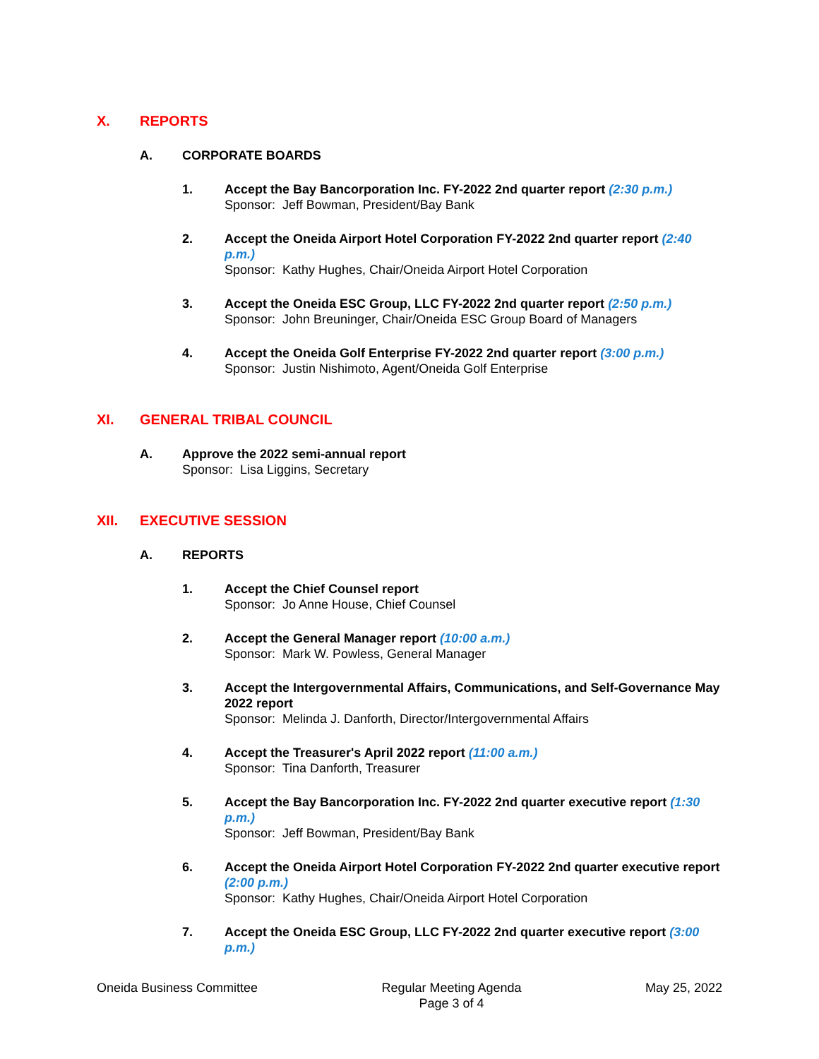X. REPORTS
A. CORPORATE BOARDS
1. Accept the Bay Bancorporation Inc. FY-2022 2nd quarter report (2:30 p.m.)
Sponsor: Jeff Bowman, President/Bay Bank
2. Accept the Oneida Airport Hotel Corporation FY-2022 2nd quarter report (2:40 p.m.)
Sponsor: Kathy Hughes, Chair/Oneida Airport Hotel Corporation
3. Accept the Oneida ESC Group, LLC FY-2022 2nd quarter report (2:50 p.m.)
Sponsor: John Breuninger, Chair/Oneida ESC Group Board of Managers
4. Accept the Oneida Golf Enterprise FY-2022 2nd quarter report (3:00 p.m.)
Sponsor: Justin Nishimoto, Agent/Oneida Golf Enterprise
XI. GENERAL TRIBAL COUNCIL
A. Approve the 2022 semi-annual report
Sponsor: Lisa Liggins, Secretary
XII. EXECUTIVE SESSION
A. REPORTS
1. Accept the Chief Counsel report
Sponsor: Jo Anne House, Chief Counsel
2. Accept the General Manager report (10:00 a.m.)
Sponsor: Mark W. Powless, General Manager
3. Accept the Intergovernmental Affairs, Communications, and Self-Governance May 2022 report
Sponsor: Melinda J. Danforth, Director/Intergovernmental Affairs
4. Accept the Treasurer's April 2022 report (11:00 a.m.)
Sponsor: Tina Danforth, Treasurer
5. Accept the Bay Bancorporation Inc. FY-2022 2nd quarter executive report (1:30 p.m.)
Sponsor: Jeff Bowman, President/Bay Bank
6. Accept the Oneida Airport Hotel Corporation FY-2022 2nd quarter executive report (2:00 p.m.)
Sponsor: Kathy Hughes, Chair/Oneida Airport Hotel Corporation
7. Accept the Oneida ESC Group, LLC FY-2022 2nd quarter executive report (3:00 p.m.)
Oneida Business Committee Regular Meeting Agenda
Page 3 of 4
May 25, 2022